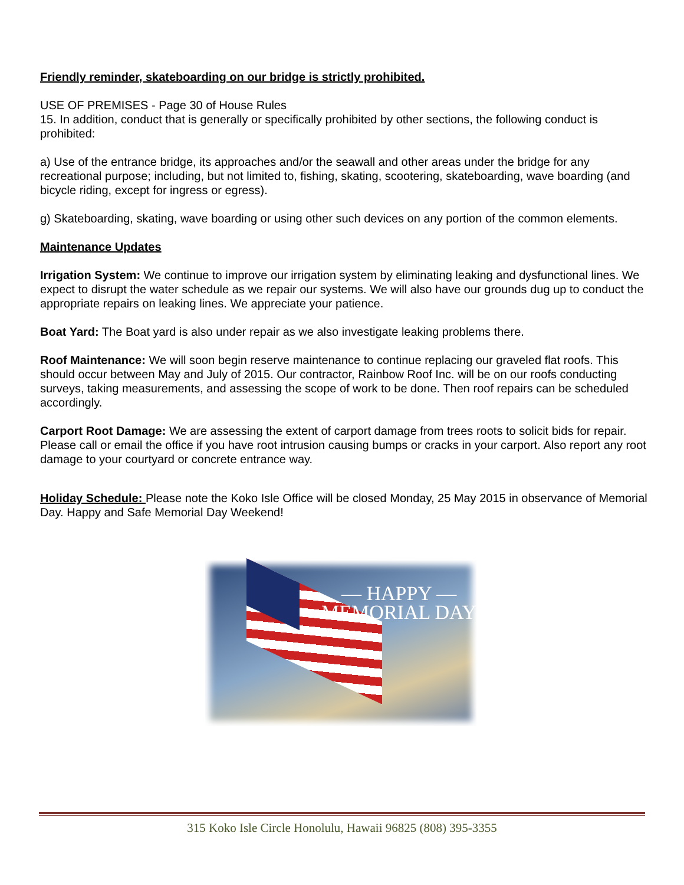Friendly reminder, skateboarding on our bridge is strictly prohibited.
USE OF PREMISES - Page 30 of House Rules
15. In addition, conduct that is generally or specifically prohibited by other sections, the following conduct is prohibited:
a) Use of the entrance bridge, its approaches and/or the seawall and other areas under the bridge for any recreational purpose; including, but not limited to, fishing, skating, scootering, skateboarding, wave boarding (and bicycle riding, except for ingress or egress).
g) Skateboarding, skating, wave boarding or using other such devices on any portion of the common elements.
Maintenance Updates
Irrigation System: We continue to improve our irrigation system by eliminating leaking and dysfunctional lines. We expect to disrupt the water schedule as we repair our systems. We will also have our grounds dug up to conduct the appropriate repairs on leaking lines. We appreciate your patience.
Boat Yard: The Boat yard is also under repair as we also investigate leaking problems there.
Roof Maintenance: We will soon begin reserve maintenance to continue replacing our graveled flat roofs. This should occur between May and July of 2015. Our contractor, Rainbow Roof Inc. will be on our roofs conducting surveys, taking measurements, and assessing the scope of work to be done. Then roof repairs can be scheduled accordingly.
Carport Root Damage: We are assessing the extent of carport damage from trees roots to solicit bids for repair. Please call or email the office if you have root intrusion causing bumps or cracks in your carport. Also report any root damage to your courtyard or concrete entrance way.
Holiday Schedule: Please note the Koko Isle Office will be closed Monday, 25 May 2015 in observance of Memorial Day. Happy and Safe Memorial Day Weekend!
— HAPPY —
MEMORIAL DAY
315 Koko Isle Circle Honolulu, Hawaii 96825 (808) 395-3355